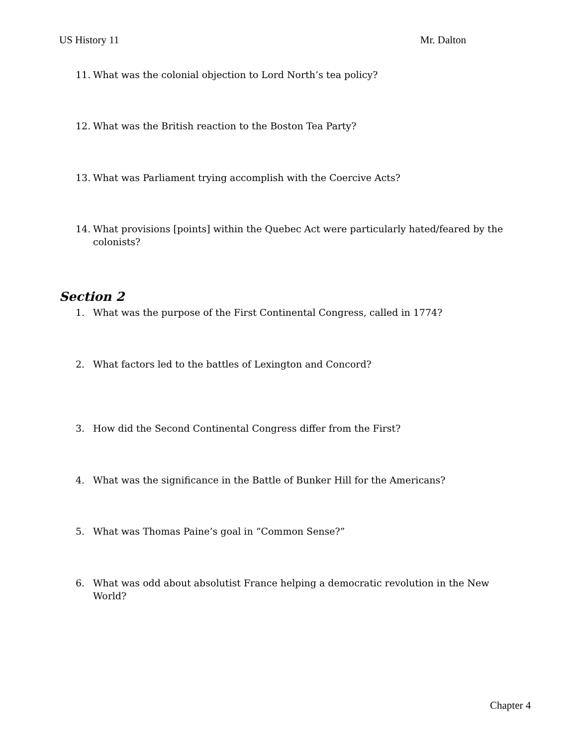US History 11 Mr. Dalton
11. What was the colonial objection to Lord North’s tea policy?
12. What was the British reaction to the Boston Tea Party?
13. What was Parliament trying accomplish with the Coercive Acts?
14. What provisions [points] within the Quebec Act were particularly hated/feared by the colonists?
Section 2
1. What was the purpose of the First Continental Congress, called in 1774?
2. What factors led to the battles of Lexington and Concord?
3. How did the Second Continental Congress differ from the First?
4. What was the significance in the Battle of Bunker Hill for the Americans?
5. What was Thomas Paine’s goal in “Common Sense?”
6. What was odd about absolutist France helping a democratic revolution in the New World?
Chapter 4